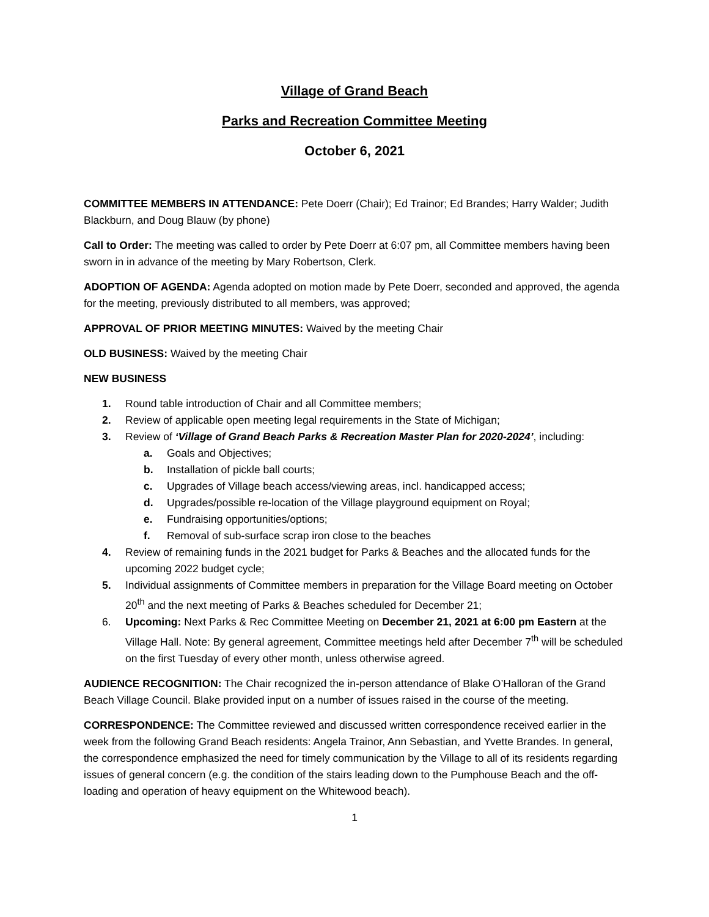Village of Grand Beach
Parks and Recreation Committee Meeting
October 6, 2021
COMMITTEE MEMBERS IN ATTENDANCE: Pete Doerr (Chair); Ed Trainor; Ed Brandes; Harry Walder; Judith Blackburn, and Doug Blauw (by phone)
Call to Order: The meeting was called to order by Pete Doerr at 6:07 pm, all Committee members having been sworn in in advance of the meeting by Mary Robertson, Clerk.
ADOPTION OF AGENDA: Agenda adopted on motion made by Pete Doerr, seconded and approved, the agenda for the meeting, previously distributed to all members, was approved;
APPROVAL OF PRIOR MEETING MINUTES: Waived by the meeting Chair
OLD BUSINESS: Waived by the meeting Chair
NEW BUSINESS
1. Round table introduction of Chair and all Committee members;
2. Review of applicable open meeting legal requirements in the State of Michigan;
3. Review of ‘Village of Grand Beach Parks & Recreation Master Plan for 2020-2024’, including:
a. Goals and Objectives;
b. Installation of pickle ball courts;
c. Upgrades of Village beach access/viewing areas, incl. handicapped access;
d. Upgrades/possible re-location of the Village playground equipment on Royal;
e. Fundraising opportunities/options;
f. Removal of sub-surface scrap iron close to the beaches
4. Review of remaining funds in the 2021 budget for Parks & Beaches and the allocated funds for the upcoming 2022 budget cycle;
5. Individual assignments of Committee members in preparation for the Village Board meeting on October 20<sup>th</sup> and the next meeting of Parks & Beaches scheduled for December 21;
6. Upcoming: Next Parks & Rec Committee Meeting on December 21, 2021 at 6:00 pm Eastern at the Village Hall. Note: By general agreement, Committee meetings held after December 7<sup>th</sup> will be scheduled on the first Tuesday of every other month, unless otherwise agreed.
AUDIENCE RECOGNITION: The Chair recognized the in-person attendance of Blake O’Halloran of the Grand Beach Village Council. Blake provided input on a number of issues raised in the course of the meeting.
CORRESPONDENCE: The Committee reviewed and discussed written correspondence received earlier in the week from the following Grand Beach residents: Angela Trainor, Ann Sebastian, and Yvette Brandes. In general, the correspondence emphasized the need for timely communication by the Village to all of its residents regarding issues of general concern (e.g. the condition of the stairs leading down to the Pumphouse Beach and the off-loading and operation of heavy equipment on the Whitewood beach).
1